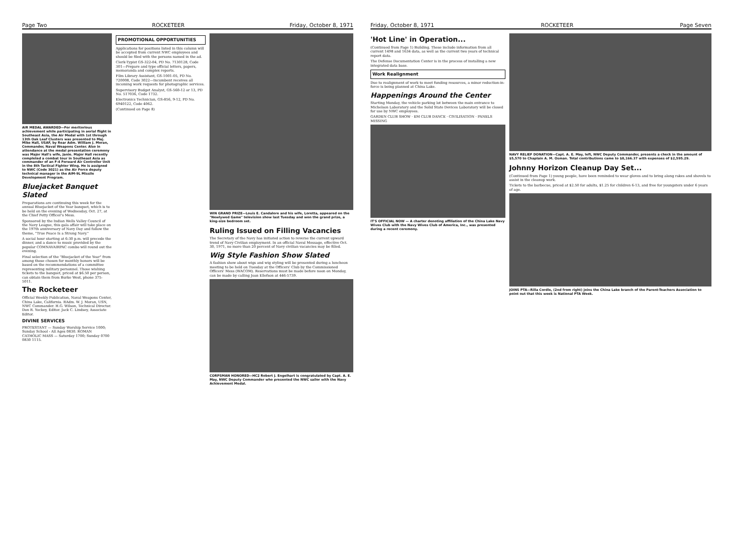Page Two ROCKETEER Friday, October 8, 1971
AIR MEDAL AWARDED—For meritorious achievement while participating in aerial flight in Southeast Asia, the Air Medal with 1st through 13th Oak Leaf Clusters was presented to Maj. Mike Hall, USAF, by Rear Adm. William J. Moran, Commander, Naval Weapons Center. Also in attendance at the medal presentation ceremony was Major Hall's wife, Janie. Major Hall recently completed a combat tour in Southeast Asia as commander of an F-4 Forward Air Controller Unit in the 8th Tactical Fighter Wing. He is assigned to NWC (Code 3021) as the Air Force deputy technical manager in the AIM-9L Missile Development Program.
Bluejacket Banquet Slated
Preparations are continuing this week for the annual Bluejacket of the Year banquet, which is to be held on the evening of Wednesday, Oct. 27, at the Chief Petty Officer's Mess.
Sponsored by the Indian Wells Valley Council of the Navy League, this gala affair will take place on the 197th anniversary of Navy Day and follow the theme, "True Peace Is a Strong Navy."
A social hour starting at 6:30 p.m. will precede the dinner, and a dance to music provided by the popular COMNAVAIRPAC combo will round out the evening.
Final selection of the "Bluejacket of the Year" from among those chosen for monthly honors will be based on the recommendations of a committee representing military personnel. Those wishing tickets to the banquet, priced at $6.50 per person, can obtain them from Burke West, phone 375-5011.
The Rocketeer
Official Weekly Publication, Naval Weapons Center, China Lake, California. RAdm. W. J. Moran, USN, NWC Commander. H.G. Wilson, Technical Director. Don R. Yockey, Editor. Jack C. Lindsey, Associate Editor.
DIVINE SERVICES
PROTESTANT — Sunday Worship Service 1000; Sunday School - All Ages 0830. ROMAN CATHOLIC MASS — Saturday 1700; Sunday 0700 0830 1115.
PROMOTIONAL OPPORTUNITIES
Applications for positions listed in this column will be accepted from current NWC employees and should be filed with the persons named in the ad.
Clerk-Typist GS-322-04, PD No. 7130128, Code 301—Prepare and type official letters, papers, memoranda and complex reports.
Film Library Assistant, GS-1001-05, PD No. 720008, Code 3022—Incumbent receives all incoming work requests for photographic services.
Supervisory Budget Analyst, GS-560-12 or 13, PD No. 517036, Code 1732.
Electronics Technician, GS-856, 9-12, PD No. 6940122, Code 4062.
(Continued on Page 8)
WIN GRAND PRIZE—Louis E. Candalore and his wife, Loretta, appeared on the "Newlywed Game" television show last Tuesday and won the grand prize, a king-size bedroom set.
Ruling Issued on Filling Vacancies
The Secretary of the Navy has initiated action to reverse the current upward trend of Navy Civilian employment. In an official Naval Message, effective Oct. 30, 1971, no more than 20 percent of Navy civilian vacancies may be filled.
Wig Style Fashion Show Slated
A fashion show about wigs and wig styling will be presented during a luncheon meeting to be held on Tuesday at the Officers' Club by the Commissioned Officers' Mess (WACOM). Reservations must be made before noon on Monday, can be made by calling Joan Ellefson at 446-5739.
CORPSMAN HONORED—HC2 Robert J. Engelhart is congratulated by Capt. A. E. May, NWC Deputy Commander who presented the NWC sailor with the Navy Achievement Medal.
Friday, October 8, 1971 ROCKETEER Page Seven
'Hot Line' in Operation...
(Continued from Page 1) Building. These include information from all current 1498 and 1634 data, as well as the current two years of technical report data.
The Defense Documentation Center is in the process of installing a new integrated data base.
Work Realignment
Due to realignment of work to meet funding resources, a minor reduction-in-force is being planned at China Lake.
Happenings Around the Center
Starting Monday, the vehicle parking lot between the main entrance to Michelson Laboratory and the Solid State Devices Laboratory will be closed for use by NWC employees.
GARDEN CLUB SHOW · EM CLUB DANCE · CIVILISATION · PANELS MISSING
IT'S OFFICIAL NOW — A charter denoting affiliation of the China Lake Navy Wives Club with the Navy Wives Club of America, Inc., was presented during a recent ceremony.
NAVY RELIEF DONATION—Capt. A. E. May, left, NWC Deputy Commander, presents a check in the amount of $5,570 to Chaplain A. M. Osman. Total contributions came to $8,166.37 with expenses of $2,595.29.
Johnny Horizon Cleanup Day Set...
(Continued from Page 1) young people, have been reminded to wear gloves and to bring along rakes and shovels to assist in the cleanup work.
Tickets to the barbecue, priced at $2.50 for adults, $1.25 for children 6-13, and free for youngsters under 6 years of age.
JOINS PTA—Rilla Cordle, (2nd from right) joins the China Lake branch of the Parent-Teachers Association to point out that this week is National PTA Week.